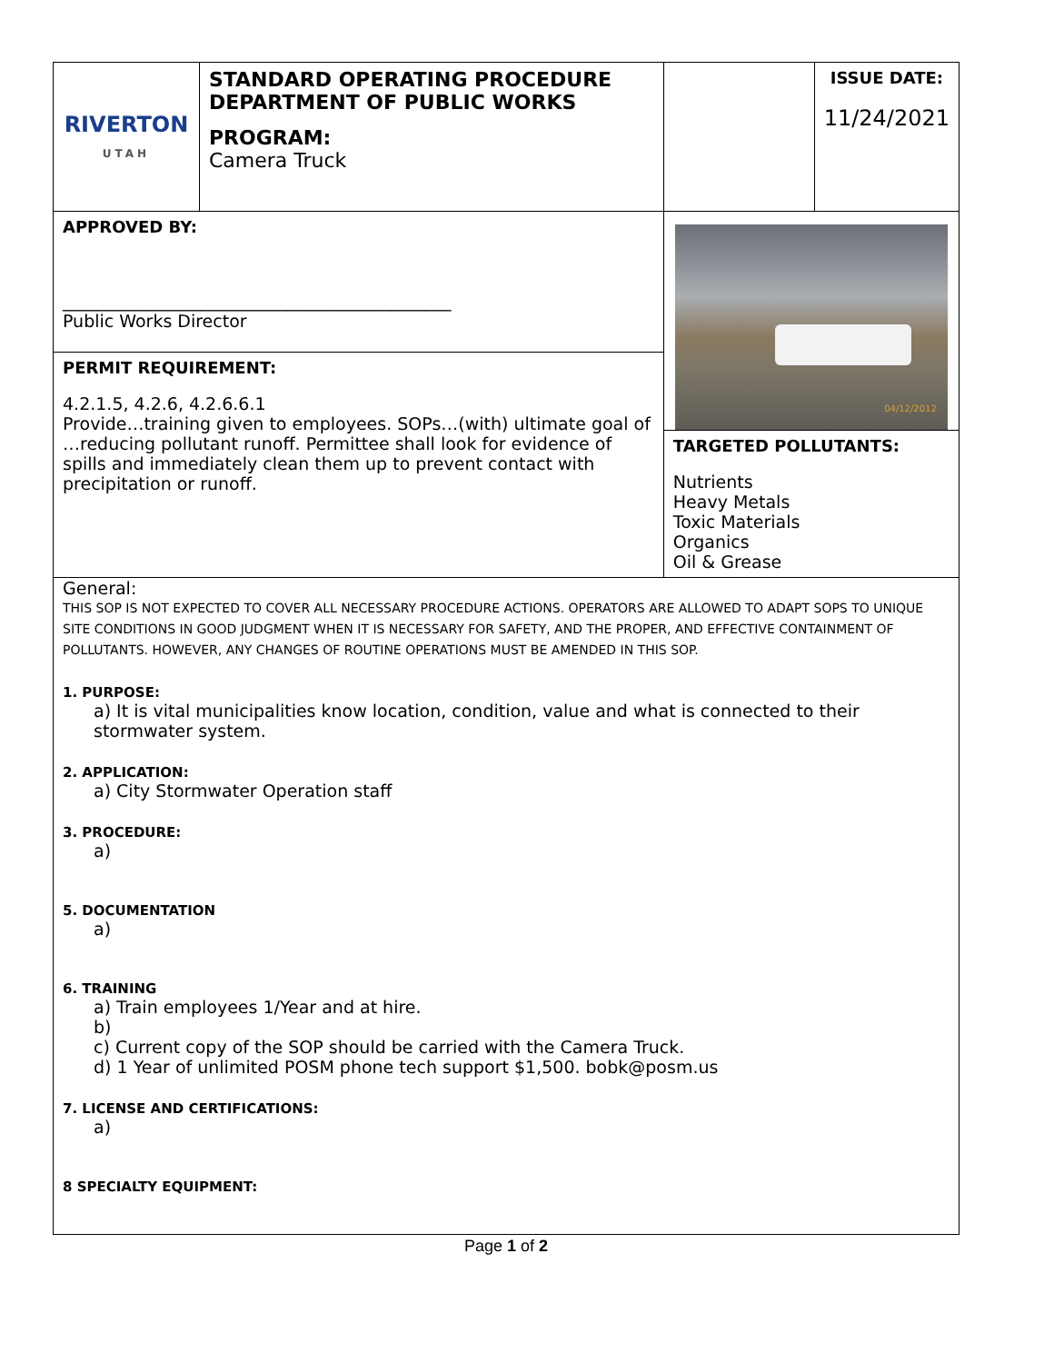| RIVERTON UTAH | STANDARD OPERATING PROCEDURE DEPARTMENT OF PUBLIC WORKS PROGRAM: Camera Truck | | ISSUE DATE: 11/24/2021 |
| APPROVED BY: _____________________________________________ Public Works Director | | 04/12/2012 | |
| PERMIT REQUIREMENT: 4.2.1.5, 4.2.6, 4.2.6.6.1 Provide…training given to employees. SOPs…(with) ultimate goal of …reducing pollutant runoff. Permittee shall look for evidence of spills and immediately clean them up to prevent contact with precipitation or runoff. | | | |
| | | TARGETED POLLUTANTS: Nutrients Heavy Metals Toxic Materials Organics Oil & Grease | |
General:
THIS SOP IS NOT EXPECTED TO COVER ALL NECESSARY PROCEDURE ACTIONS. OPERATORS ARE ALLOWED TO ADAPT SOPS TO UNIQUE SITE CONDITIONS IN GOOD JUDGMENT WHEN IT IS NECESSARY FOR SAFETY, AND THE PROPER, AND EFFECTIVE CONTAINMENT OF POLLUTANTS. HOWEVER, ANY CHANGES OF ROUTINE OPERATIONS MUST BE AMENDED IN THIS SOP.
1. PURPOSE:
a) It is vital municipalities know location, condition, value and what is connected to their stormwater system.
2. APPLICATION:
a) City Stormwater Operation staff
3. PROCEDURE:
a)
5. DOCUMENTATION
a)
6. TRAINING
a) Train employees 1/Year and at hire.
b)
c) Current copy of the SOP should be carried with the Camera Truck.
d) 1 Year of unlimited POSM phone tech support $1,500. bobk@posm.us
7. LICENSE AND CERTIFICATIONS:
a)
8 SPECIALTY EQUIPMENT:
Page 1 of 2